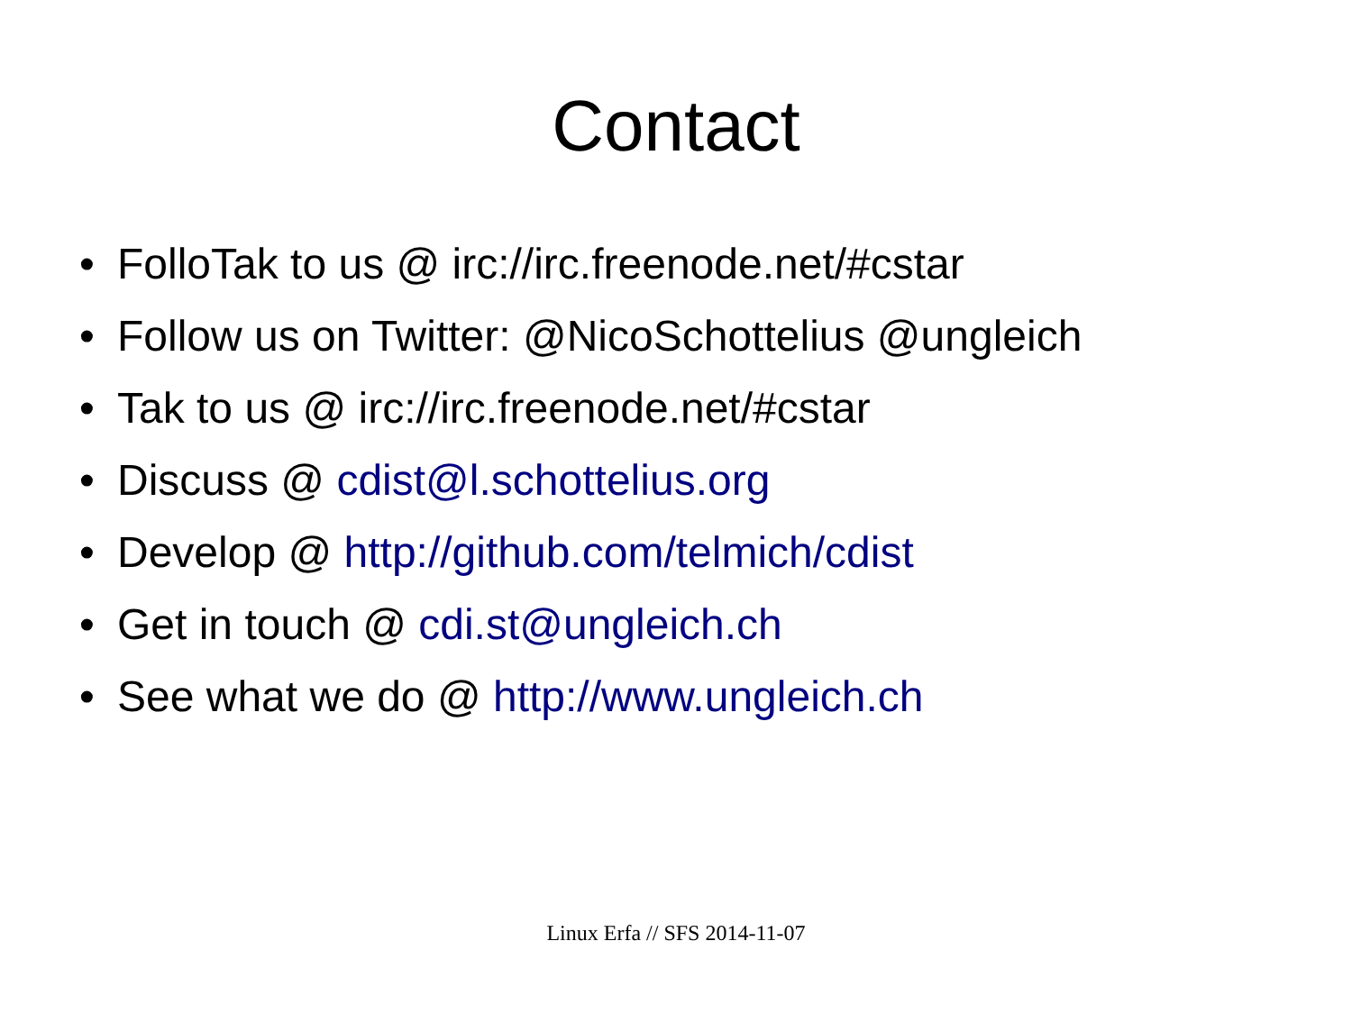Contact
• FolloTak to us @ irc://irc.freenode.net/#cstar
• Follow us on Twitter: @NicoSchottelius @ungleich
• Tak to us @ irc://irc.freenode.net/#cstar
• Discuss @ cdist@l.schottelius.org
• Develop @ http://github.com/telmich/cdist
• Get in touch @ cdi.st@ungleich.ch
• See what we do @ http://www.ungleich.ch
Linux Erfa // SFS 2014-11-07